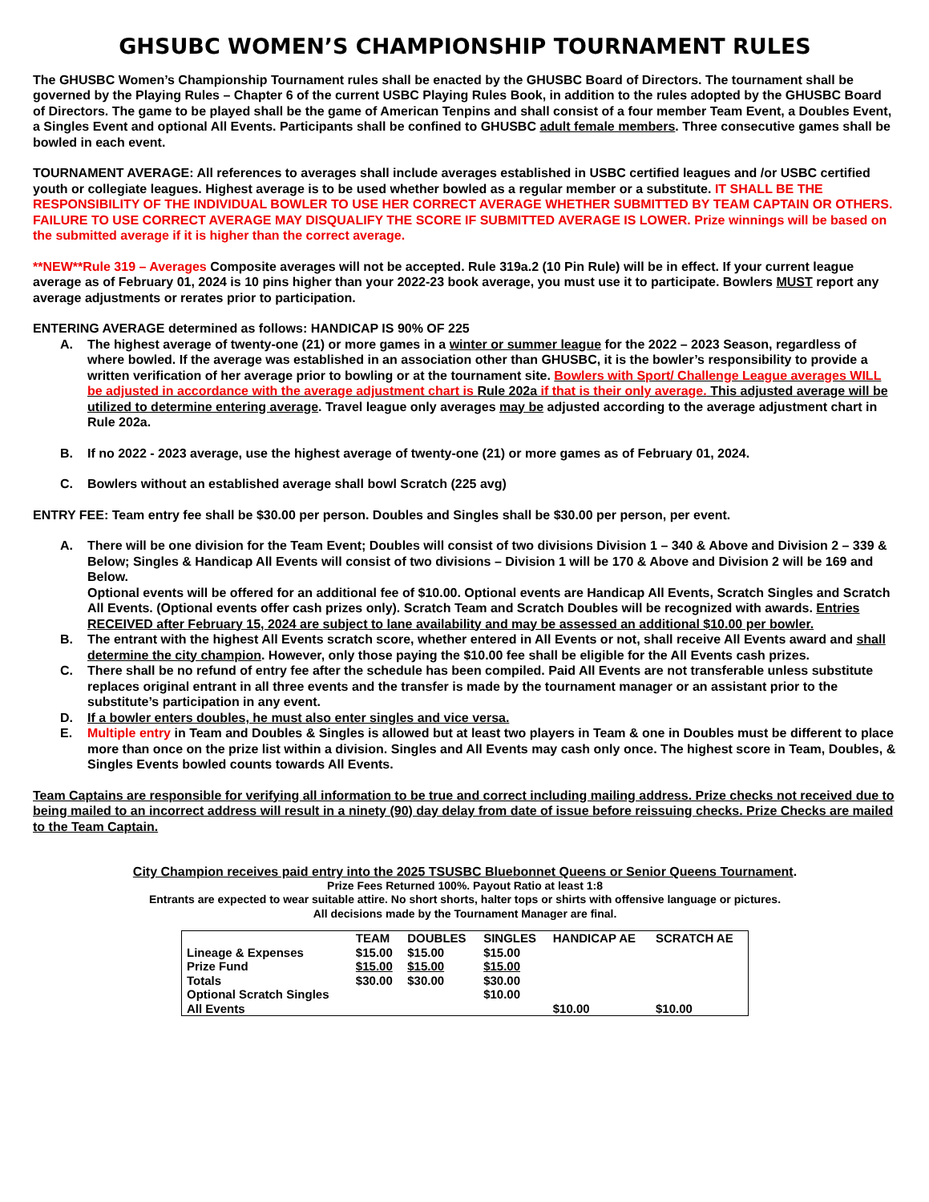GHSUBC WOMEN’S CHAMPIONSHIP TOURNAMENT RULES
The GHUSBC Women’s Championship Tournament rules shall be enacted by the GHUSBC Board of Directors. The tournament shall be governed by the Playing Rules – Chapter 6 of the current USBC Playing Rules Book, in addition to the rules adopted by the GHUSBC Board of Directors. The game to be played shall be the game of American Tenpins and shall consist of a four member Team Event, a Doubles Event, a Singles Event and optional All Events. Participants shall be confined to GHUSBC adult female members. Three consecutive games shall be bowled in each event.
TOURNAMENT AVERAGE: All references to averages shall include averages established in USBC certified leagues and /or USBC certified youth or collegiate leagues. Highest average is to be used whether bowled as a regular member or a substitute. IT SHALL BE THE RESPONSIBILITY OF THE INDIVIDUAL BOWLER TO USE HER CORRECT AVERAGE WHETHER SUBMITTED BY TEAM CAPTAIN OR OTHERS. FAILURE TO USE CORRECT AVERAGE MAY DISQUALIFY THE SCORE IF SUBMITTED AVERAGE IS LOWER. Prize winnings will be based on the submitted average if it is higher than the correct average.
**NEW**Rule 319 – Averages Composite averages will not be accepted. Rule 319a.2 (10 Pin Rule) will be in effect. If your current league average as of February 01, 2024 is 10 pins higher than your 2022-23 book average, you must use it to participate. Bowlers MUST report any average adjustments or rerates prior to participation.
ENTERING AVERAGE determined as follows: HANDICAP IS 90% OF 225
A. The highest average of twenty-one (21) or more games in a winter or summer league for the 2022 – 2023 Season, regardless of where bowled. If the average was established in an association other than GHUSBC, it is the bowler’s responsibility to provide a written verification of her average prior to bowling or at the tournament site. Bowlers with Sport/ Challenge League averages WILL be adjusted in accordance with the average adjustment chart is Rule 202a if that is their only average. This adjusted average will be utilized to determine entering average. Travel league only averages may be adjusted according to the average adjustment chart in Rule 202a.
B. If no 2022 - 2023 average, use the highest average of twenty-one (21) or more games as of February 01, 2024.
C. Bowlers without an established average shall bowl Scratch (225 avg)
ENTRY FEE: Team entry fee shall be $30.00 per person. Doubles and Singles shall be $30.00 per person, per event.
A. There will be one division for the Team Event; Doubles will consist of two divisions Division 1 – 340 & Above and Division 2 – 339 & Below; Singles & Handicap All Events will consist of two divisions – Division 1 will be 170 & Above and Division 2 will be 169 and Below.
Optional events will be offered for an additional fee of $10.00. Optional events are Handicap All Events, Scratch Singles and Scratch All Events. (Optional events offer cash prizes only). Scratch Team and Scratch Doubles will be recognized with awards. Entries RECEIVED after February 15, 2024 are subject to lane availability and may be assessed an additional $10.00 per bowler.
B. The entrant with the highest All Events scratch score, whether entered in All Events or not, shall receive All Events award and shall determine the city champion. However, only those paying the $10.00 fee shall be eligible for the All Events cash prizes.
C. There shall be no refund of entry fee after the schedule has been compiled. Paid All Events are not transferable unless substitute replaces original entrant in all three events and the transfer is made by the tournament manager or an assistant prior to the substitute’s participation in any event.
D. If a bowler enters doubles, he must also enter singles and vice versa.
E. Multiple entry in Team and Doubles & Singles is allowed but at least two players in Team & one in Doubles must be different to place more than once on the prize list within a division. Singles and All Events may cash only once. The highest score in Team, Doubles, & Singles Events bowled counts towards All Events.
Team Captains are responsible for verifying all information to be true and correct including mailing address. Prize checks not received due to being mailed to an incorrect address will result in a ninety (90) day delay from date of issue before reissuing checks. Prize Checks are mailed to the Team Captain.
City Champion receives paid entry into the 2025 TSUSBC Bluebonnet Queens or Senior Queens Tournament.
Prize Fees Returned 100%. Payout Ratio at least 1:8
Entrants are expected to wear suitable attire. No short shorts, halter tops or shirts with offensive language or pictures.
All decisions made by the Tournament Manager are final.
| | TEAM | DOUBLES | SINGLES | HANDICAP AE | SCRATCH AE |
| --- | --- | --- | --- | --- | --- |
| Lineage & Expenses | $15.00 | $15.00 | $15.00 | | |
| Prize Fund | $15.00 | $15.00 | $15.00 | | |
| Totals | $30.00 | $30.00 | $30.00 | | |
| Optional Scratch Singles | | | $10.00 | | |
| All Events | | | | $10.00 | $10.00 |